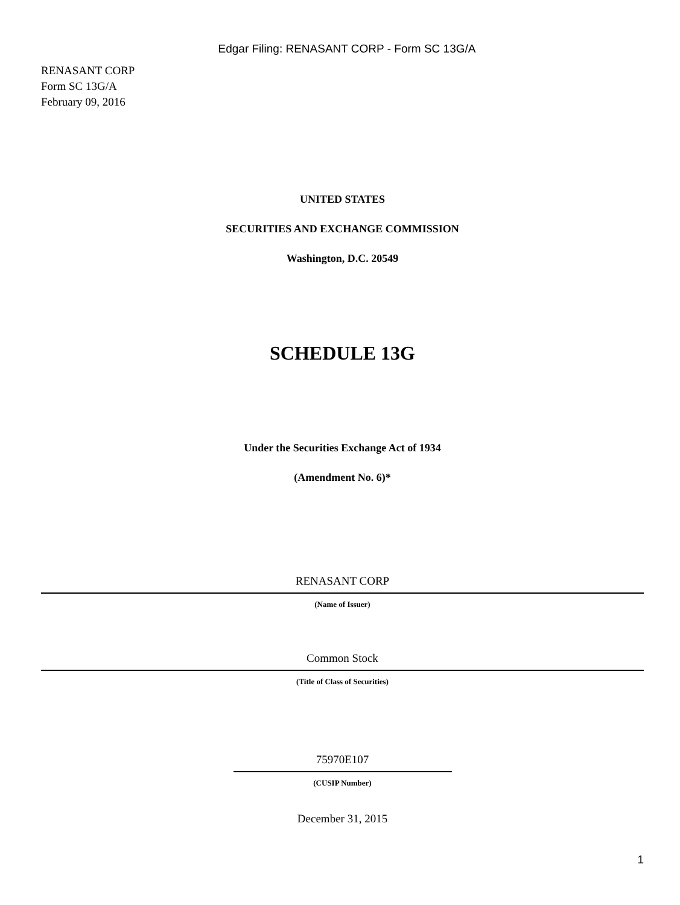Edgar Filing: RENASANT CORP - Form SC 13G/A
RENASANT CORP
Form SC 13G/A
February 09, 2016
UNITED STATES
SECURITIES AND EXCHANGE COMMISSION
Washington, D.C. 20549
SCHEDULE 13G
Under the Securities Exchange Act of 1934
(Amendment No. 6)*
RENASANT CORP
(Name of Issuer)
Common Stock
(Title of Class of Securities)
75970E107
(CUSIP Number)
December 31, 2015
1